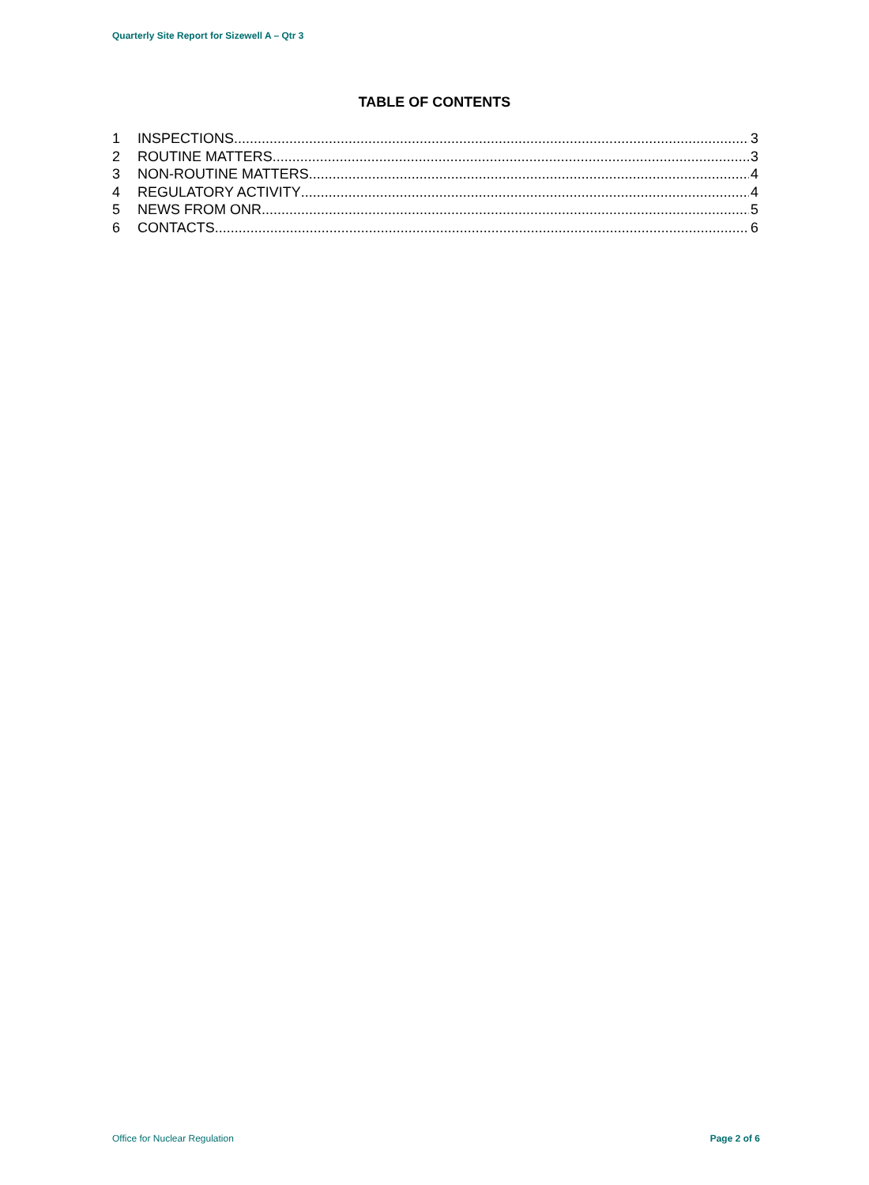Quarterly Site Report for Sizewell A – Qtr 3
TABLE OF CONTENTS
1 INSPECTIONS 3
2 ROUTINE MATTERS 3
3 NON-ROUTINE MATTERS 4
4 REGULATORY ACTIVITY 4
5 NEWS FROM ONR 5
6 CONTACTS 6
Office for Nuclear Regulation Page 2 of 6